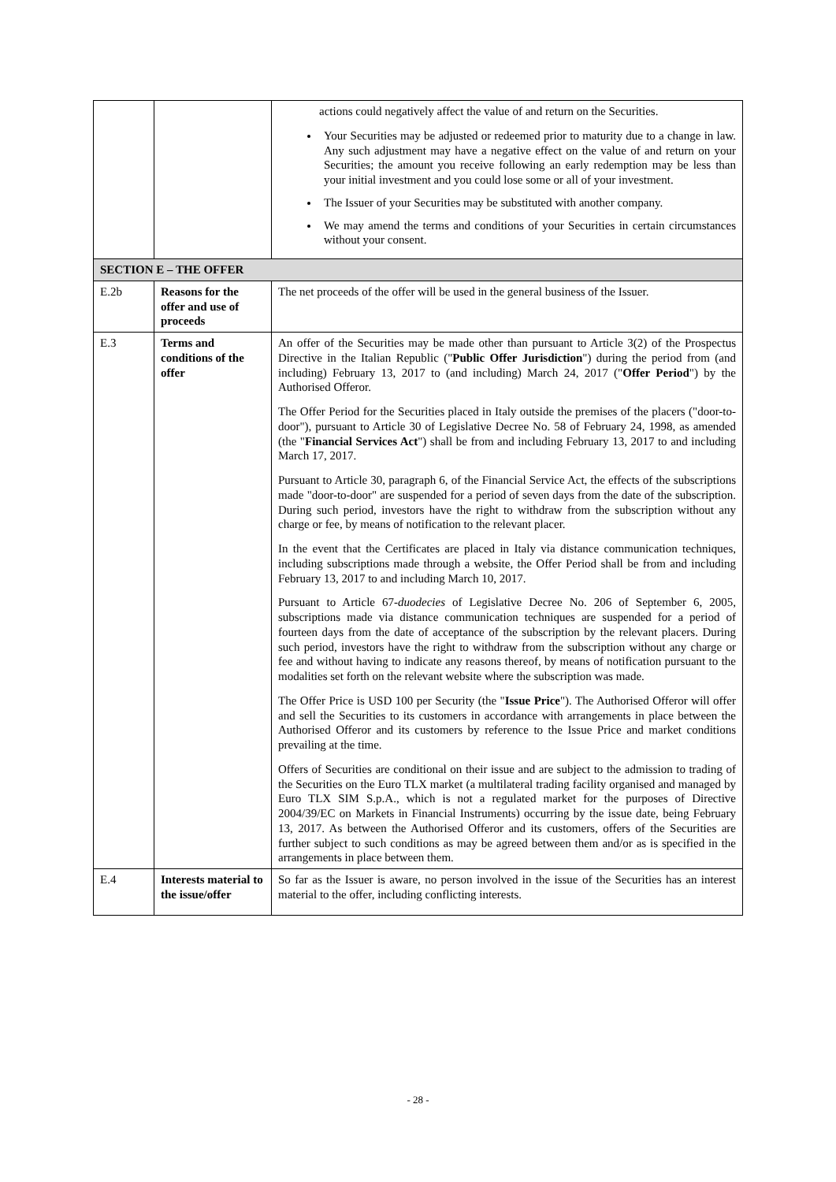| | | actions could negatively affect the value of and return on the Securities. Your Securities may be adjusted or redeemed prior to maturity due to a change in law. Any such adjustment may have a negative effect on the value of and return on your Securities; the amount you receive following an early redemption may be less than your initial investment and you could lose some or all of your investment. The Issuer of your Securities may be substituted with another company. We may amend the terms and conditions of your Securities in certain circumstances without your consent. |
| SECTION E – THE OFFER | | |
| E.2b | Reasons for the offer and use of proceeds | The net proceeds of the offer will be used in the general business of the Issuer. |
| E.3 | Terms and conditions of the offer | An offer of the Securities may be made other than pursuant to Article 3(2) of the Prospectus Directive in the Italian Republic (" Public Offer Jurisdiction ") during the period from (and including) February 13, 2017 to (and including) March 24, 2017 (" Offer Period ") by the Authorised Offeror. The Offer Period for the Securities placed in Italy outside the premises of the placers ("door-to-door"), pursuant to Article 30 of Legislative Decree No. 58 of February 24, 1998, as amended (the " Financial Services Act ") shall be from and including February 13, 2017 to and including March 17, 2017. Pursuant to Article 30, paragraph 6, of the Financial Service Act, the effects of the subscriptions made "door-to-door" are suspended for a period of seven days from the date of the subscription. During such period, investors have the right to withdraw from the subscription without any charge or fee, by means of notification to the relevant placer. In the event that the Certificates are placed in Italy via distance communication techniques, including subscriptions made through a website, the Offer Period shall be from and including February 13, 2017 to and including March 10, 2017. Pursuant to Article 67- duodecies of Legislative Decree No. 206 of September 6, 2005, subscriptions made via distance communication techniques are suspended for a period of fourteen days from the date of acceptance of the subscription by the relevant placers. During such period, investors have the right to withdraw from the subscription without any charge or fee and without having to indicate any reasons thereof, by means of notification pursuant to the modalities set forth on the relevant website where the subscription was made. The Offer Price is USD 100 per Security (the " Issue Price "). The Authorised Offeror will offer and sell the Securities to its customers in accordance with arrangements in place between the Authorised Offeror and its customers by reference to the Issue Price and market conditions prevailing at the time. Offers of Securities are conditional on their issue and are subject to the admission to trading of the Securities on the Euro TLX market (a multilateral trading facility organised and managed by Euro TLX SIM S.p.A., which is not a regulated market for the purposes of Directive 2004/39/EC on Markets in Financial Instruments) occurring by the issue date, being February 13, 2017. As between the Authorised Offeror and its customers, offers of the Securities are further subject to such conditions as may be agreed between them and/or as is specified in the arrangements in place between them. |
| E.4 | Interests material to the issue/offer | So far as the Issuer is aware, no person involved in the issue of the Securities has an interest material to the offer, including conflicting interests. |
- 28 -